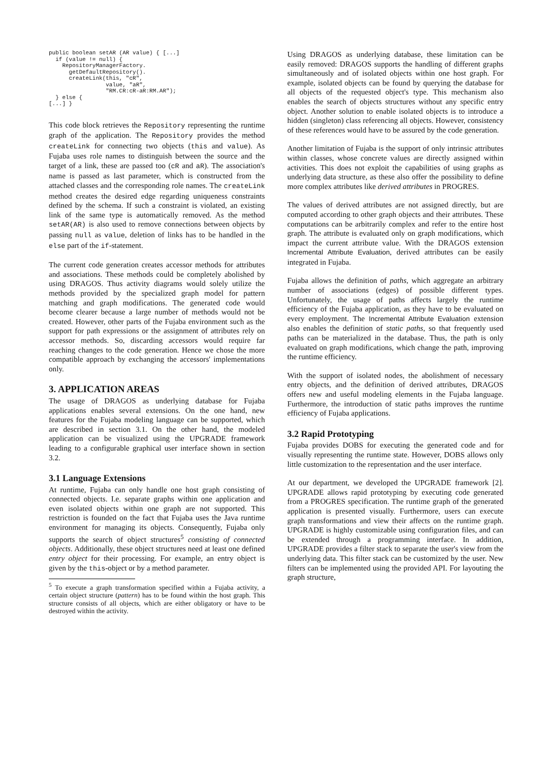public boolean setAR (AR value) { [...]
  if (value != null) {
    RepositoryManagerFactory.
      getDefaultRepository().
      createLink(this, "cR",
                 value, "aR",
                 "RM.CR:cR-aR:RM.AR");
  } else {
[...] }
This code block retrieves the Repository representing the runtime graph of the application. The Repository provides the method createLink for connecting two objects (this and value). As Fujaba uses role names to distinguish between the source and the target of a link, these are passed too (cR and aR). The association's name is passed as last parameter, which is constructed from the attached classes and the corresponding role names. The createLink method creates the desired edge regarding uniqueness constraints defined by the schema. If such a constraint is violated, an existing link of the same type is automatically removed. As the method setAR(AR) is also used to remove connections between objects by passing null as value, deletion of links has to be handled in the else part of the if-statement.
The current code generation creates accessor methods for attributes and associations. These methods could be completely abolished by using DRAGOS. Thus activity diagrams would solely utilize the methods provided by the specialized graph model for pattern matching and graph modifications. The generated code would become clearer because a large number of methods would not be created. However, other parts of the Fujaba environment such as the support for path expressions or the assignment of attributes rely on accessor methods. So, discarding accessors would require far reaching changes to the code generation. Hence we chose the more compatible approach by exchanging the accessors' implementations only.
3. APPLICATION AREAS
The usage of DRAGOS as underlying database for Fujaba applications enables several extensions. On the one hand, new features for the Fujaba modeling language can be supported, which are described in section 3.1. On the other hand, the modeled application can be visualized using the UPGRADE framework leading to a configurable graphical user interface shown in section 3.2.
3.1 Language Extensions
At runtime, Fujaba can only handle one host graph consisting of connected objects. I.e. separate graphs within one application and even isolated objects within one graph are not supported. This restriction is founded on the fact that Fujaba uses the Java runtime environment for managing its objects. Consequently, Fujaba only supports the search of object structures<sup>5</sup> consisting of connected objects. Additionally, these object structures need at least one defined entry object for their processing. For example, an entry object is given by the this-object or by a method parameter.
<sup>5</sup> To execute a graph transformation specified within a Fujaba activity, a certain object structure (pattern) has to be found within the host graph. This structure consists of all objects, which are either obligatory or have to be destroyed within the activity.
Using DRAGOS as underlying database, these limitation can be easily removed: DRAGOS supports the handling of different graphs simultaneously and of isolated objects within one host graph. For example, isolated objects can be found by querying the database for all objects of the requested object's type. This mechanism also enables the search of objects structures without any specific entry object. Another solution to enable isolated objects is to introduce a hidden (singleton) class referencing all objects. However, consistency of these references would have to be assured by the code generation.
Another limitation of Fujaba is the support of only intrinsic attributes within classes, whose concrete values are directly assigned within activities. This does not exploit the capabilities of using graphs as underlying data structure, as these also offer the possibility to define more complex attributes like derived attributes in PROGRES.
The values of derived attributes are not assigned directly, but are computed according to other graph objects and their attributes. These computations can be arbitrarily complex and refer to the entire host graph. The attribute is evaluated only on graph modifications, which impact the current attribute value. With the DRAGOS extension Incremental Attribute Evaluation, derived attributes can be easily integrated in Fujaba.
Fujaba allows the definition of paths, which aggregate an arbitrary number of associations (edges) of possible different types. Unfortunately, the usage of paths affects largely the runtime efficiency of the Fujaba application, as they have to be evaluated on every employment. The Incremental Attribute Evaluation extension also enables the definition of static paths, so that frequently used paths can be materialized in the database. Thus, the path is only evaluated on graph modifications, which change the path, improving the runtime efficiency.
With the support of isolated nodes, the abolishment of necessary entry objects, and the definition of derived attributes, DRAGOS offers new and useful modeling elements in the Fujaba language. Furthermore, the introduction of static paths improves the runtime efficiency of Fujaba applications.
3.2 Rapid Prototyping
Fujaba provides DOBS for executing the generated code and for visually representing the runtime state. However, DOBS allows only little customization to the representation and the user interface.
At our department, we developed the UPGRADE framework [2]. UPGRADE allows rapid prototyping by executing code generated from a PROGRES specification. The runtime graph of the generated application is presented visually. Furthermore, users can execute graph transformations and view their affects on the runtime graph. UPGRADE is highly customizable using configuration files, and can be extended through a programming interface. In addition, UPGRADE provides a filter stack to separate the user's view from the underlying data. This filter stack can be customized by the user. New filters can be implemented using the provided API. For layouting the graph structure,